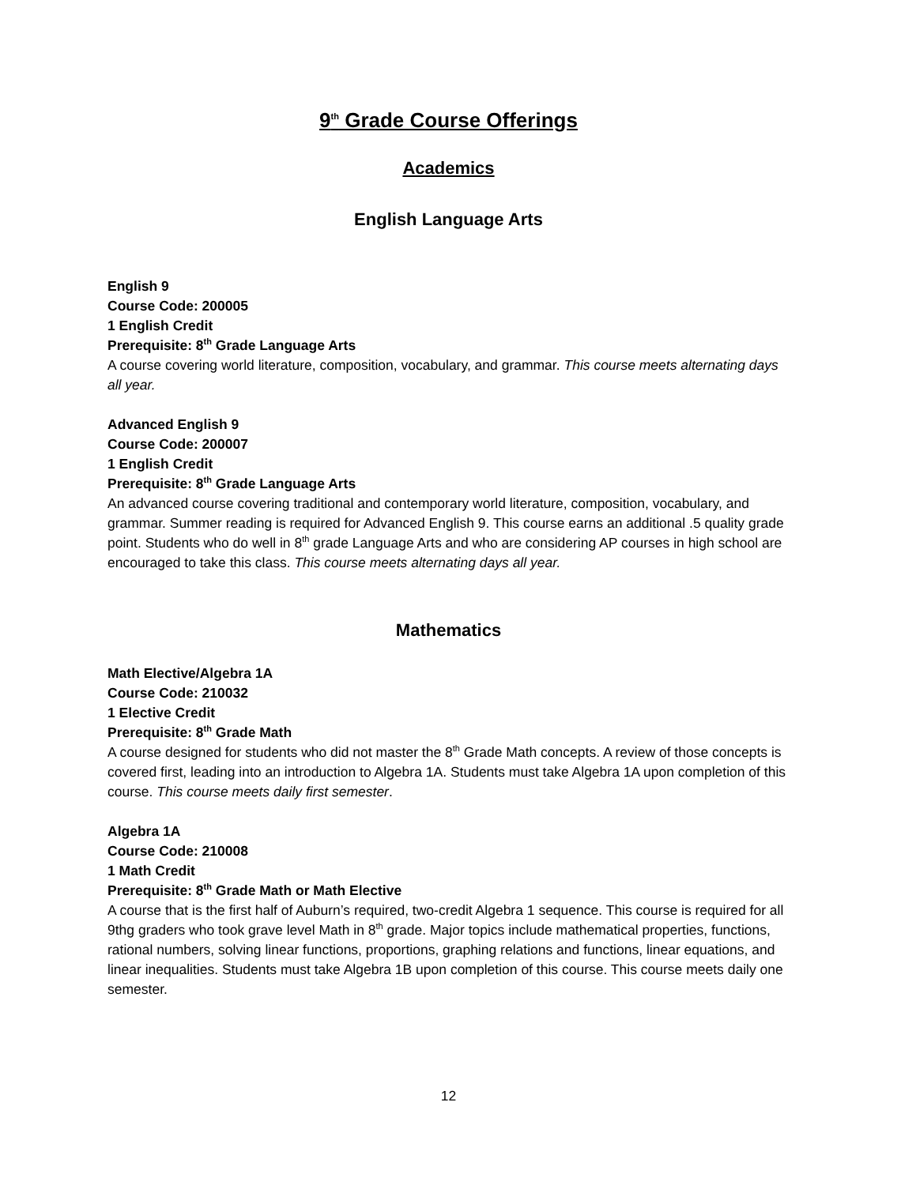9<sup>th</sup> Grade Course Offerings
Academics
English Language Arts
English 9
Course Code: 200005
1 English Credit
Prerequisite: 8<sup>th</sup> Grade Language Arts
A course covering world literature, composition, vocabulary, and grammar. This course meets alternating days all year.
Advanced English 9
Course Code: 200007
1 English Credit
Prerequisite: 8<sup>th</sup> Grade Language Arts
An advanced course covering traditional and contemporary world literature, composition, vocabulary, and grammar. Summer reading is required for Advanced English 9. This course earns an additional .5 quality grade point. Students who do well in 8<sup>th</sup> grade Language Arts and who are considering AP courses in high school are encouraged to take this class. This course meets alternating days all year.
Mathematics
Math Elective/Algebra 1A
Course Code: 210032
1 Elective Credit
Prerequisite: 8<sup>th</sup> Grade Math
A course designed for students who did not master the 8<sup>th</sup> Grade Math concepts. A review of those concepts is covered first, leading into an introduction to Algebra 1A. Students must take Algebra 1A upon completion of this course. This course meets daily first semester.
Algebra 1A
Course Code: 210008
1 Math Credit
Prerequisite: 8<sup>th</sup> Grade Math or Math Elective
A course that is the first half of Auburn’s required, two-credit Algebra 1 sequence. This course is required for all 9thg graders who took grave level Math in 8<sup>th</sup> grade. Major topics include mathematical properties, functions, rational numbers, solving linear functions, proportions, graphing relations and functions, linear equations, and linear inequalities. Students must take Algebra 1B upon completion of this course. This course meets daily one semester.
12